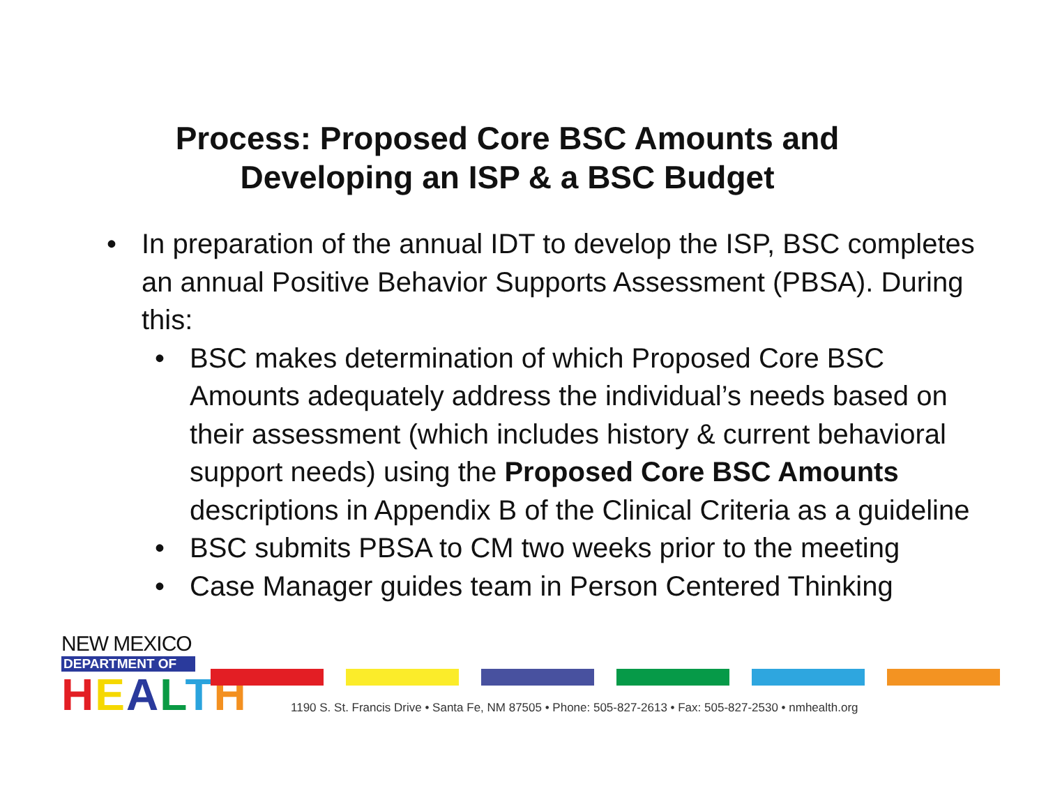Process: Proposed Core BSC Amounts and
Developing an ISP & a BSC Budget
• In preparation of the annual IDT to develop the ISP, BSC completes an annual Positive Behavior Supports Assessment (PBSA). During this:
• BSC makes determination of which Proposed Core BSC Amounts adequately address the individual’s needs based on their assessment (which includes history & current behavioral support needs) using the Proposed Core BSC Amounts descriptions in Appendix B of the Clinical Criteria as a guideline
• BSC submits PBSA to CM two weeks prior to the meeting
• Case Manager guides team in Person Centered Thinking
NEW MEXICO
DEPARTMENT OF
HEALTH
1190 S. St. Francis Drive • Santa Fe, NM 87505 • Phone: 505-827-2613 • Fax: 505-827-2530 • nmhealth.org